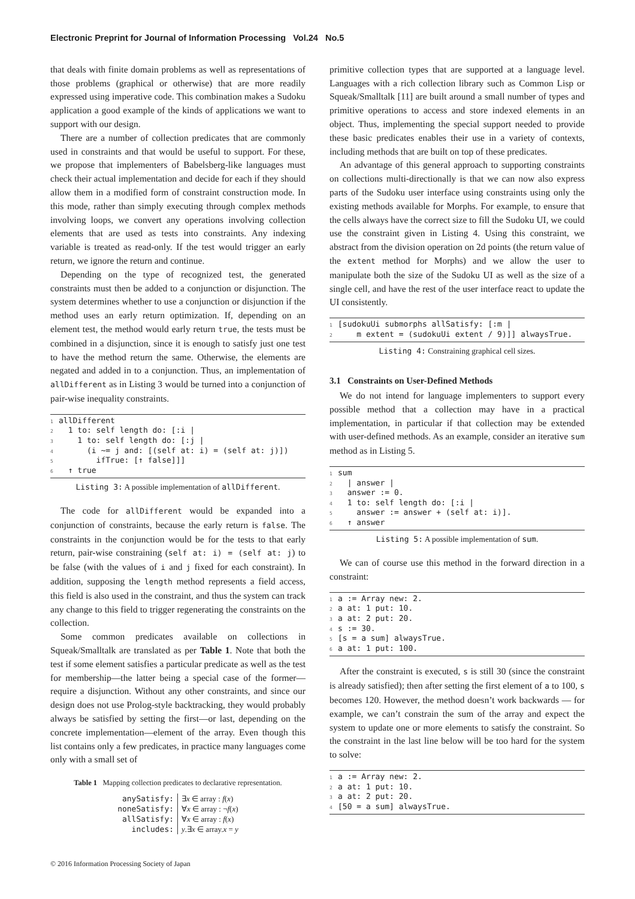Electronic Preprint for Journal of Information Processing Vol.24 No.5
that deals with finite domain problems as well as representations of those problems (graphical or otherwise) that are more readily expressed using imperative code. This combination makes a Sudoku application a good example of the kinds of applications we want to support with our design.
There are a number of collection predicates that are commonly used in constraints and that would be useful to support. For these, we propose that implementers of Babelsberg-like languages must check their actual implementation and decide for each if they should allow them in a modified form of constraint construction mode. In this mode, rather than simply executing through complex methods involving loops, we convert any operations involving collection elements that are used as tests into constraints. Any indexing variable is treated as read-only. If the test would trigger an early return, we ignore the return and continue.
Depending on the type of recognized test, the generated constraints must then be added to a conjunction or disjunction. The system determines whether to use a conjunction or disjunction if the method uses an early return optimization. If, depending on an element test, the method would early return true, the tests must be combined in a disjunction, since it is enough to satisfy just one test to have the method return the same. Otherwise, the elements are negated and added in to a conjunction. Thus, an implementation of allDifferent as in Listing 3 would be turned into a conjunction of pair-wise inequality constraints.
1allDifferent
2  1 to: self length do: [:i |
3    1 to: self length do: [:j |
4      (i ~= j and: [(self at: i) = (self at: j)])
5        ifTrue: [↑ false]]]
6  ↑ true
Listing 3: A possible implementation of allDifferent.
The code for allDifferent would be expanded into a conjunction of constraints, because the early return is false. The constraints in the conjunction would be for the tests to that early return, pair-wise constraining (self at: i) = (self at: j) to be false (with the values of i and j fixed for each constraint). In addition, supposing the length method represents a field access, this field is also used in the constraint, and thus the system can track any change to this field to trigger regenerating the constraints on the collection.
Some common predicates available on collections in Squeak/Smalltalk are translated as per Table 1. Note that both the test if some element satisfies a particular predicate as well as the test for membership—the latter being a special case of the former—require a disjunction. Without any other constraints, and since our design does not use Prolog-style backtracking, they would probably always be satisfied by setting the first—or last, depending on the concrete implementation—element of the array. Even though this list contains only a few predicates, in practice many languages come only with a small set of
Table 1 Mapping collection predicates to declarative representation.
| anySatisfy: | ∃ x ∈ array : f ( x ) |
| noneSatisfy: | ∀ x ∈ array : ¬ f ( x ) |
| allSatisfy: | ∀ x ∈ array : f ( x ) |
| includes: | y .∃ x ∈ array. x = y |
primitive collection types that are supported at a language level. Languages with a rich collection library such as Common Lisp or Squeak/Smalltalk [11] are built around a small number of types and primitive operations to access and store indexed elements in an object. Thus, implementing the special support needed to provide these basic predicates enables their use in a variety of contexts, including methods that are built on top of these predicates.
An advantage of this general approach to supporting constraints on collections multi-directionally is that we can now also express parts of the Sudoku user interface using constraints using only the existing methods available for Morphs. For example, to ensure that the cells always have the correct size to fill the Sudoku UI, we could use the constraint given in Listing 4. Using this constraint, we abstract from the division operation on 2d points (the return value of the extent method for Morphs) and we allow the user to manipulate both the size of the Sudoku UI as well as the size of a single cell, and have the rest of the user interface react to update the UI consistently.
1[sudokuUi submorphs allSatisfy: [:m |
2    m extent = (sudokuUi extent / 9)]] alwaysTrue.
Listing 4: Constraining graphical cell sizes.
3.1 Constraints on User-Defined Methods
We do not intend for language implementers to support every possible method that a collection may have in a practical implementation, in particular if that collection may be extended with user-defined methods. As an example, consider an iterative sum method as in Listing 5.
1sum
2  | answer |
3  answer := 0.
4  1 to: self length do: [:i |
5    answer := answer + (self at: i)].
6  ↑ answer
Listing 5: A possible implementation of sum.
We can of course use this method in the forward direction in a constraint:
1a := Array new: 2.
2a at: 1 put: 10.
3a at: 2 put: 20.
4s := 30.
5[s = a sum] alwaysTrue.
6a at: 1 put: 100.
After the constraint is executed, s is still 30 (since the constraint is already satisfied); then after setting the first element of a to 100, s becomes 120. However, the method doesn’t work backwards — for example, we can’t constrain the sum of the array and expect the system to update one or more elements to satisfy the constraint. So the constraint in the last line below will be too hard for the system to solve:
1a := Array new: 2.
2a at: 1 put: 10.
3a at: 2 put: 20.
4[50 = a sum] alwaysTrue.
© 2016 Information Processing Society of Japan